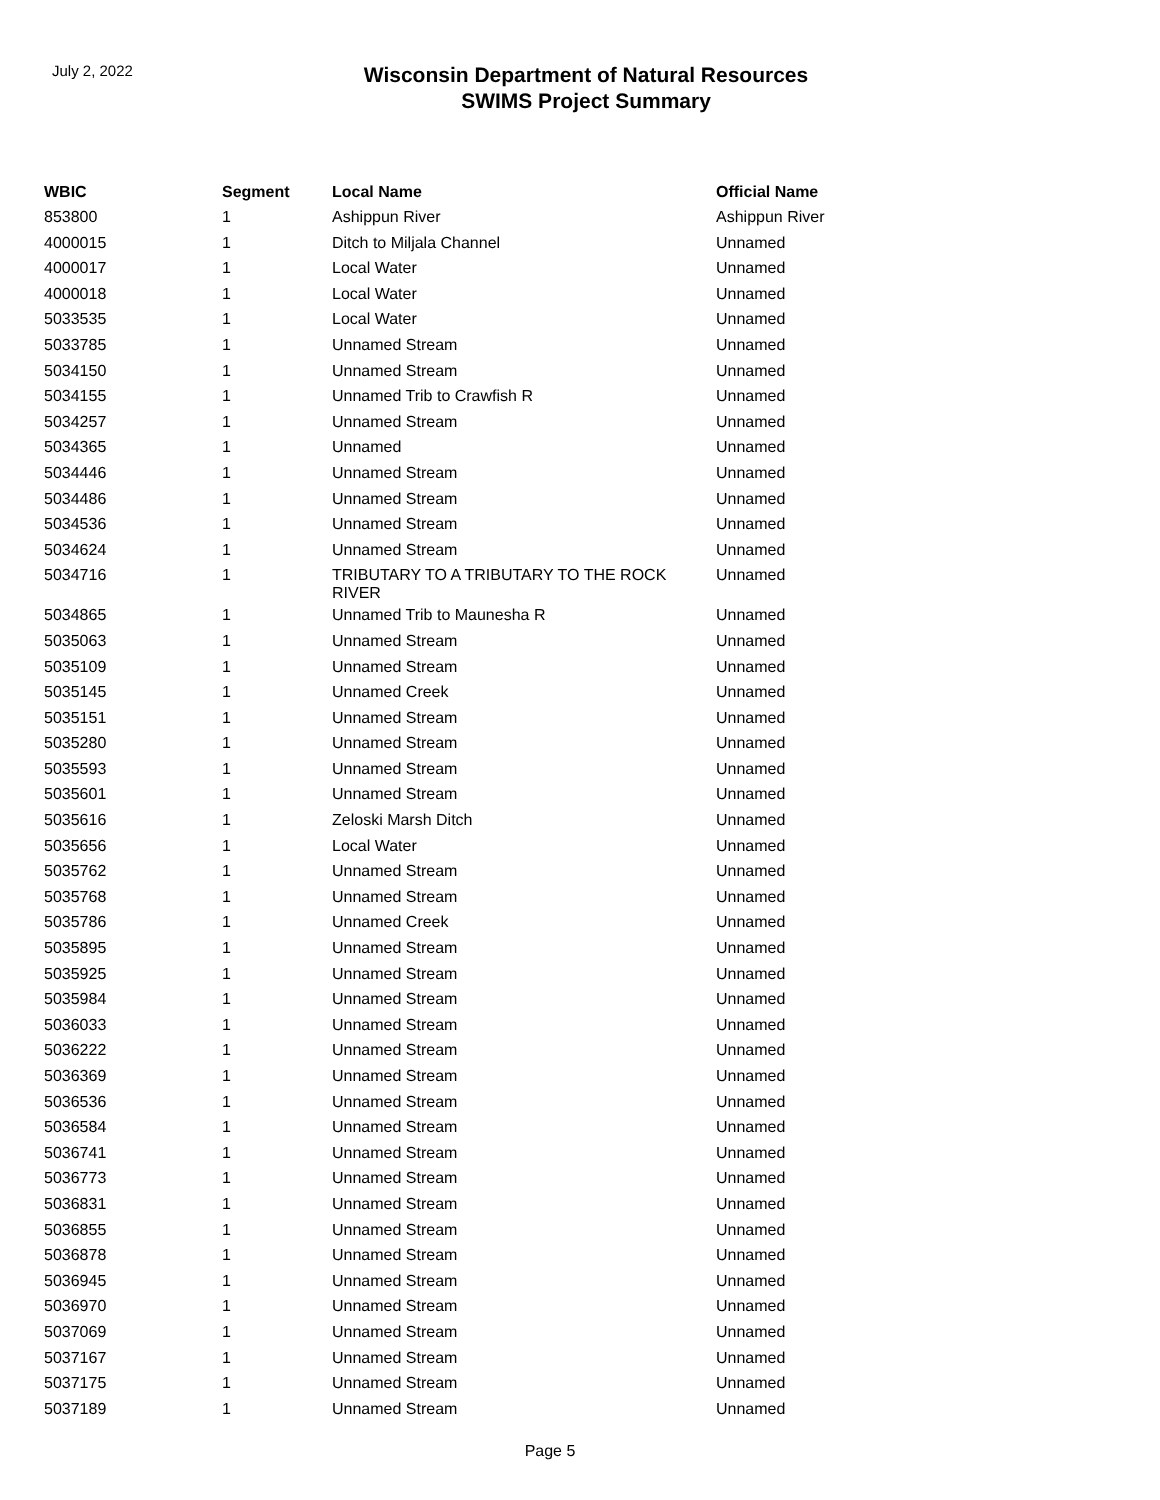July 2, 2022
Wisconsin Department of Natural Resources
SWIMS Project Summary
| WBIC | Segment | Local Name | Official Name |
| --- | --- | --- | --- |
| 853800 | 1 | Ashippun River | Ashippun River |
| 4000015 | 1 | Ditch to Miljala Channel | Unnamed |
| 4000017 | 1 | Local Water | Unnamed |
| 4000018 | 1 | Local Water | Unnamed |
| 5033535 | 1 | Local Water | Unnamed |
| 5033785 | 1 | Unnamed Stream | Unnamed |
| 5034150 | 1 | Unnamed Stream | Unnamed |
| 5034155 | 1 | Unnamed Trib to Crawfish R | Unnamed |
| 5034257 | 1 | Unnamed Stream | Unnamed |
| 5034365 | 1 | Unnamed | Unnamed |
| 5034446 | 1 | Unnamed Stream | Unnamed |
| 5034486 | 1 | Unnamed Stream | Unnamed |
| 5034536 | 1 | Unnamed Stream | Unnamed |
| 5034624 | 1 | Unnamed Stream | Unnamed |
| 5034716 | 1 | TRIBUTARY TO A TRIBUTARY TO THE ROCK RIVER | Unnamed |
| 5034865 | 1 | Unnamed Trib to Maunesha R | Unnamed |
| 5035063 | 1 | Unnamed Stream | Unnamed |
| 5035109 | 1 | Unnamed Stream | Unnamed |
| 5035145 | 1 | Unnamed Creek | Unnamed |
| 5035151 | 1 | Unnamed Stream | Unnamed |
| 5035280 | 1 | Unnamed Stream | Unnamed |
| 5035593 | 1 | Unnamed Stream | Unnamed |
| 5035601 | 1 | Unnamed Stream | Unnamed |
| 5035616 | 1 | Zeloski Marsh Ditch | Unnamed |
| 5035656 | 1 | Local Water | Unnamed |
| 5035762 | 1 | Unnamed Stream | Unnamed |
| 5035768 | 1 | Unnamed Stream | Unnamed |
| 5035786 | 1 | Unnamed Creek | Unnamed |
| 5035895 | 1 | Unnamed Stream | Unnamed |
| 5035925 | 1 | Unnamed Stream | Unnamed |
| 5035984 | 1 | Unnamed Stream | Unnamed |
| 5036033 | 1 | Unnamed Stream | Unnamed |
| 5036222 | 1 | Unnamed Stream | Unnamed |
| 5036369 | 1 | Unnamed Stream | Unnamed |
| 5036536 | 1 | Unnamed Stream | Unnamed |
| 5036584 | 1 | Unnamed Stream | Unnamed |
| 5036741 | 1 | Unnamed Stream | Unnamed |
| 5036773 | 1 | Unnamed Stream | Unnamed |
| 5036831 | 1 | Unnamed Stream | Unnamed |
| 5036855 | 1 | Unnamed Stream | Unnamed |
| 5036878 | 1 | Unnamed Stream | Unnamed |
| 5036945 | 1 | Unnamed Stream | Unnamed |
| 5036970 | 1 | Unnamed Stream | Unnamed |
| 5037069 | 1 | Unnamed Stream | Unnamed |
| 5037167 | 1 | Unnamed Stream | Unnamed |
| 5037175 | 1 | Unnamed Stream | Unnamed |
| 5037189 | 1 | Unnamed Stream | Unnamed |
Page 5